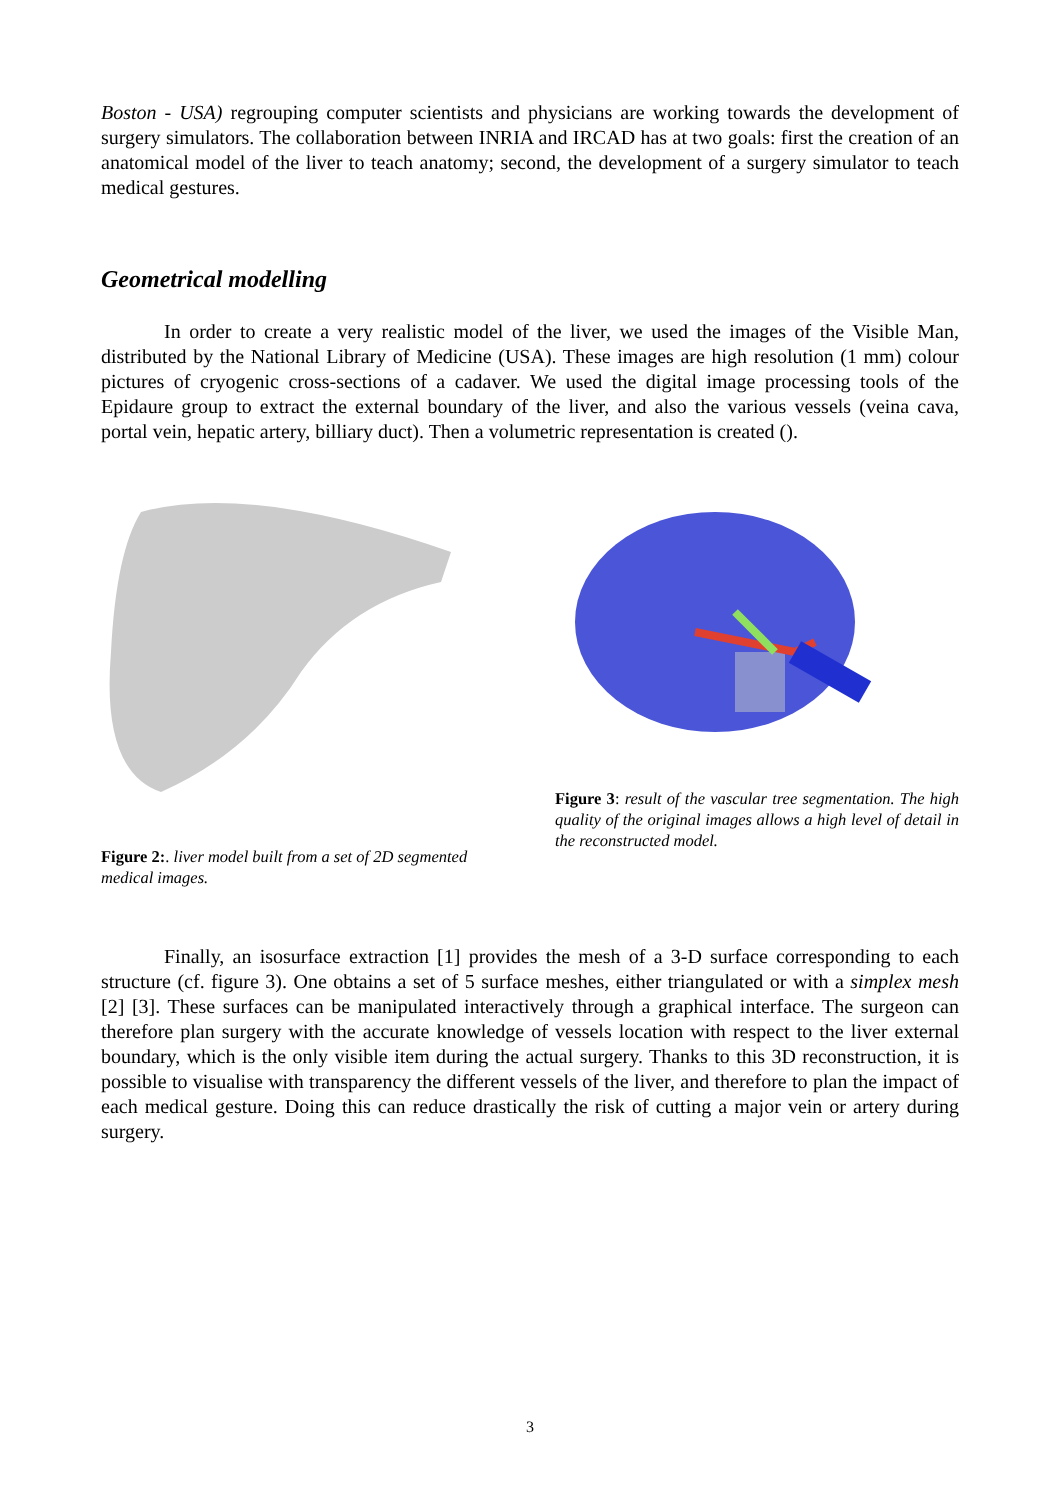Boston - USA) regrouping computer scientists and physicians are working towards the development of surgery simulators. The collaboration between INRIA and IRCAD has at two goals: first the creation of an anatomical model of the liver to teach anatomy; second, the development of a surgery simulator to teach medical gestures.
Geometrical modelling
In order to create a very realistic model of the liver, we used the images of the Visible Man, distributed by the National Library of Medicine (USA). These images are high resolution (1 mm) colour pictures of cryogenic cross-sections of a cadaver. We used the digital image processing tools of the Epidaure group to extract the external boundary of the liver, and also the various vessels (veina cava, portal vein, hepatic artery, billiary duct). Then a volumetric representation is created ().
Figure 2:. liver model built from a set of 2D segmented medical images.
Figure 3: result of the vascular tree segmentation. The high quality of the original images allows a high level of detail in the reconstructed model.
Finally, an isosurface extraction [1] provides the mesh of a 3-D surface corresponding to each structure (cf. figure 3). One obtains a set of 5 surface meshes, either triangulated or with a simplex mesh [2] [3]. These surfaces can be manipulated interactively through a graphical interface. The surgeon can therefore plan surgery with the accurate knowledge of vessels location with respect to the liver external boundary, which is the only visible item during the actual surgery. Thanks to this 3D reconstruction, it is possible to visualise with transparency the different vessels of the liver, and therefore to plan the impact of each medical gesture. Doing this can reduce drastically the risk of cutting a major vein or artery during surgery.
3